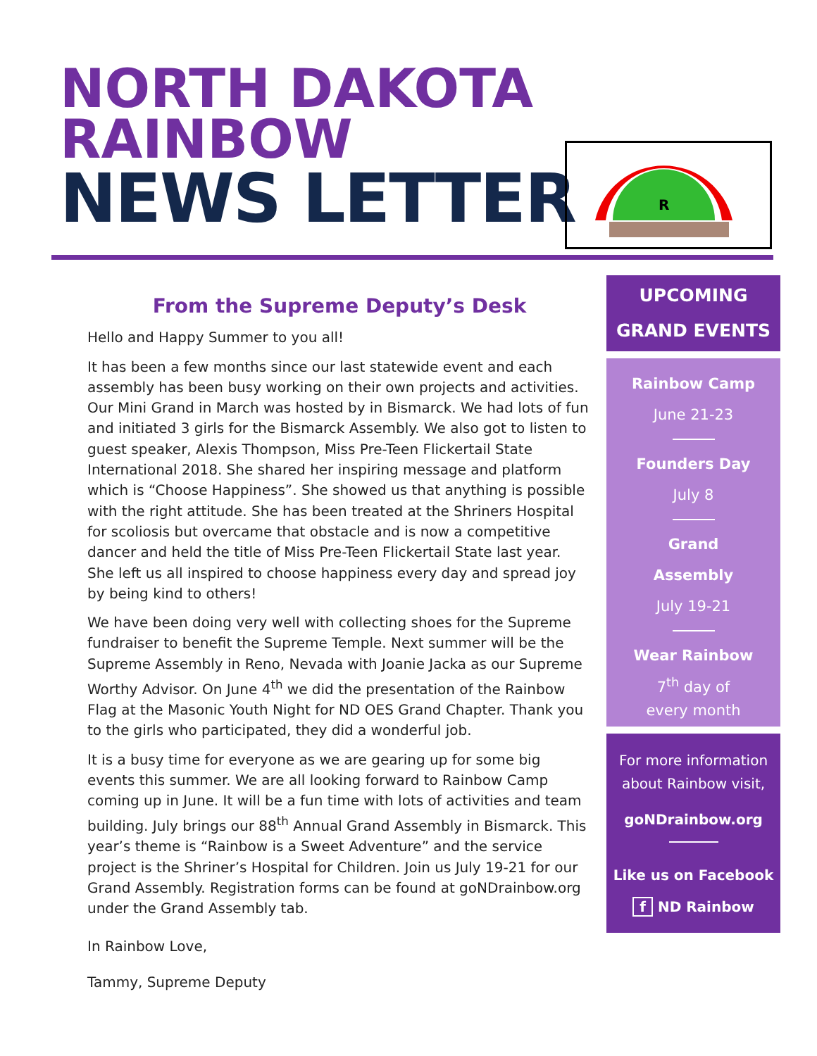NORTH DAKOTA
RAINBOW
NEWS LETTER
R
From the Supreme Deputy’s Desk
Hello and Happy Summer to you all!
It has been a few months since our last statewide event and each assembly has been busy working on their own projects and activities. Our Mini Grand in March was hosted by in Bismarck. We had lots of fun and initiated 3 girls for the Bismarck Assembly. We also got to listen to guest speaker, Alexis Thompson, Miss Pre-Teen Flickertail State International 2018. She shared her inspiring message and platform which is “Choose Happiness”. She showed us that anything is possible with the right attitude. She has been treated at the Shriners Hospital for scoliosis but overcame that obstacle and is now a competitive dancer and held the title of Miss Pre-Teen Flickertail State last year. She left us all inspired to choose happiness every day and spread joy by being kind to others!
We have been doing very well with collecting shoes for the Supreme fundraiser to benefit the Supreme Temple. Next summer will be the Supreme Assembly in Reno, Nevada with Joanie Jacka as our Supreme Worthy Advisor. On June 4<sup>th</sup> we did the presentation of the Rainbow Flag at the Masonic Youth Night for ND OES Grand Chapter. Thank you to the girls who participated, they did a wonderful job.
It is a busy time for everyone as we are gearing up for some big events this summer. We are all looking forward to Rainbow Camp coming up in June. It will be a fun time with lots of activities and team building. July brings our 88<sup>th</sup> Annual Grand Assembly in Bismarck. This year’s theme is “Rainbow is a Sweet Adventure” and the service project is the Shriner’s Hospital for Children. Join us July 19-21 for our Grand Assembly. Registration forms can be found at goNDrainbow.org under the Grand Assembly tab.
In Rainbow Love,
Tammy, Supreme Deputy
UPCOMING
GRAND EVENTS
Rainbow Camp
June 21-23
Founders Day
July 8
Grand
Assembly
July 19-21
Wear Rainbow
7<sup>th</sup> day of
every month
For more information about Rainbow visit,
goNDrainbow.org
Like us on Facebook
f ND Rainbow